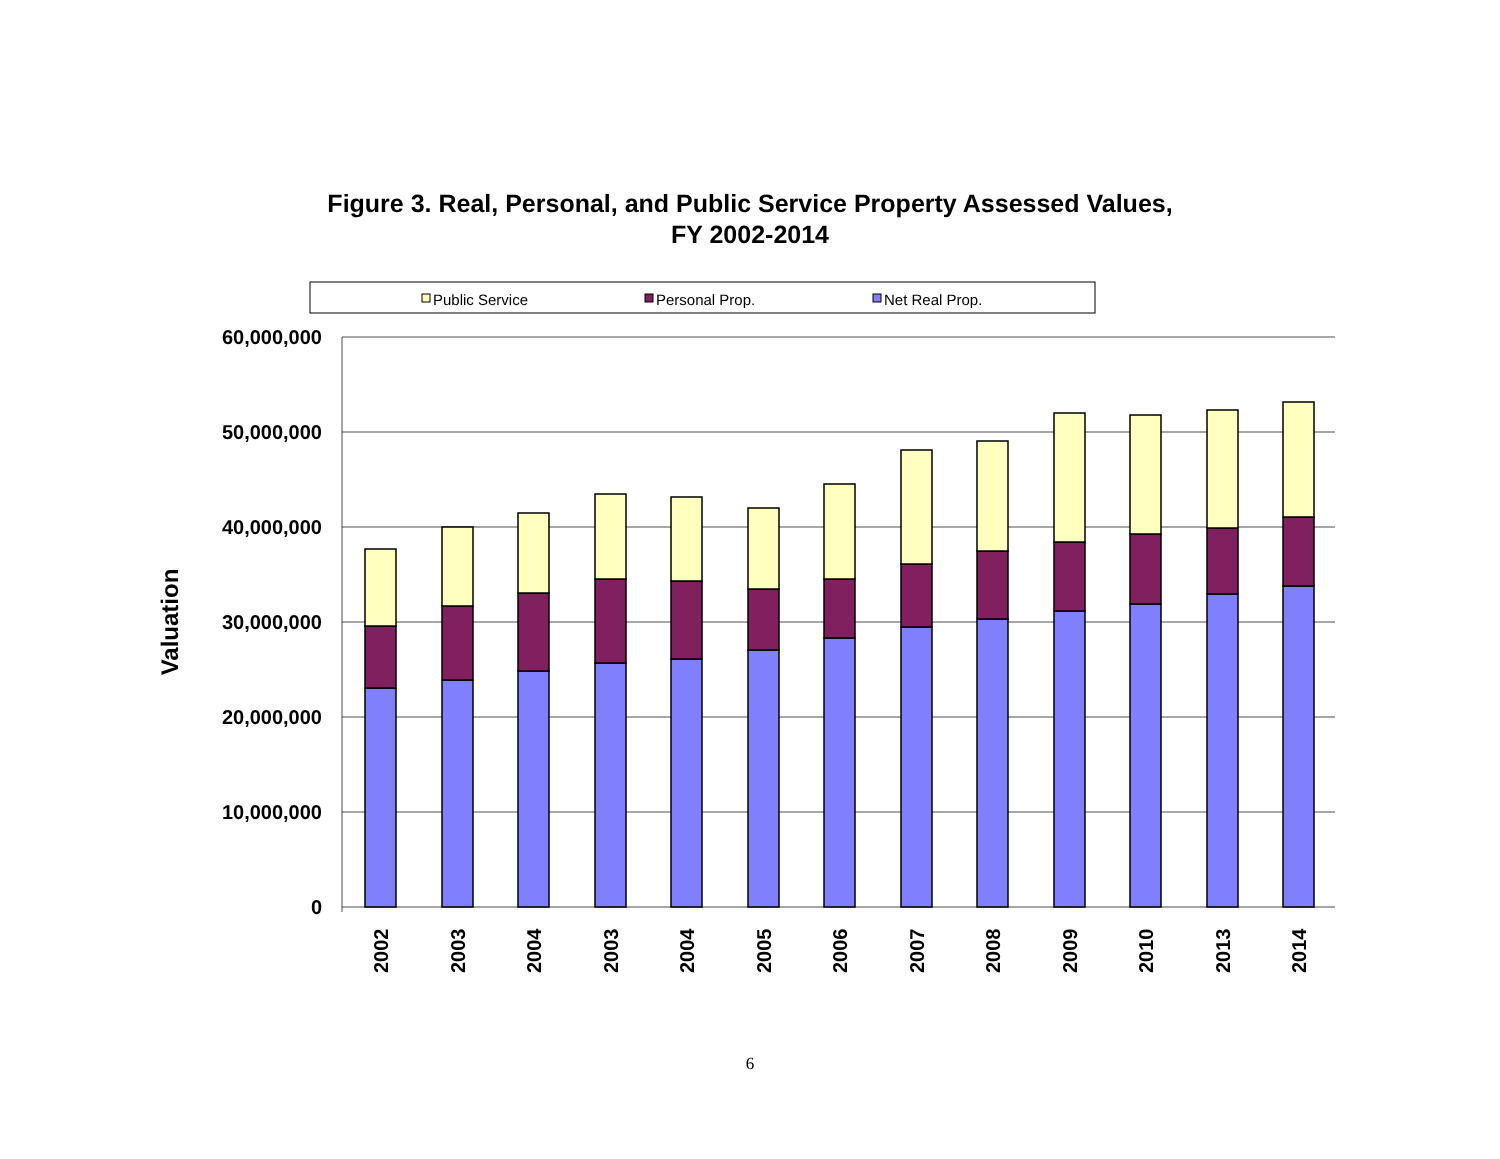Figure 3. Real, Personal, and Public Service Property Assessed Values,
FY 2002-2014
Public Service
Personal Prop.
Net Real Prop.
60,000,000
50,000,000
40,000,000
30,000,000
20,000,000
10,000,000
0
Valuation
2002
2003
2004
2003
2004
2005
2006
2007
2008
2009
2010
2013
2014
6